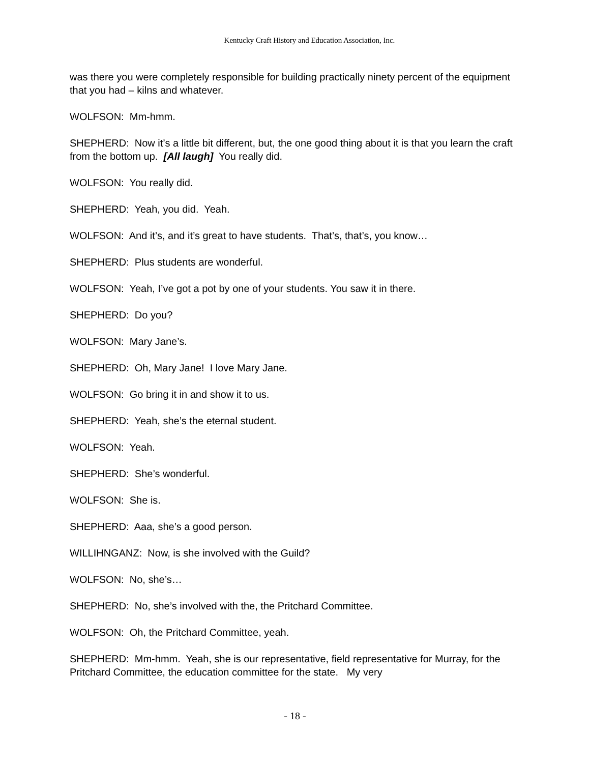Kentucky Craft History and Education Association, Inc.
was there you were completely responsible for building practically ninety percent of the equipment that you had – kilns and whatever.
WOLFSON: Mm-hmm.
SHEPHERD: Now it’s a little bit different, but, the one good thing about it is that you learn the craft from the bottom up. [All laugh] You really did.
WOLFSON: You really did.
SHEPHERD: Yeah, you did. Yeah.
WOLFSON: And it’s, and it’s great to have students. That’s, that’s, you know…
SHEPHERD: Plus students are wonderful.
WOLFSON: Yeah, I’ve got a pot by one of your students. You saw it in there.
SHEPHERD: Do you?
WOLFSON: Mary Jane’s.
SHEPHERD: Oh, Mary Jane! I love Mary Jane.
WOLFSON: Go bring it in and show it to us.
SHEPHERD: Yeah, she’s the eternal student.
WOLFSON: Yeah.
SHEPHERD: She’s wonderful.
WOLFSON: She is.
SHEPHERD: Aaa, she’s a good person.
WILLIHNGANZ: Now, is she involved with the Guild?
WOLFSON: No, she’s…
SHEPHERD: No, she’s involved with the, the Pritchard Committee.
WOLFSON: Oh, the Pritchard Committee, yeah.
SHEPHERD: Mm-hmm. Yeah, she is our representative, field representative for Murray, for the Pritchard Committee, the education committee for the state. My very
- 18 -